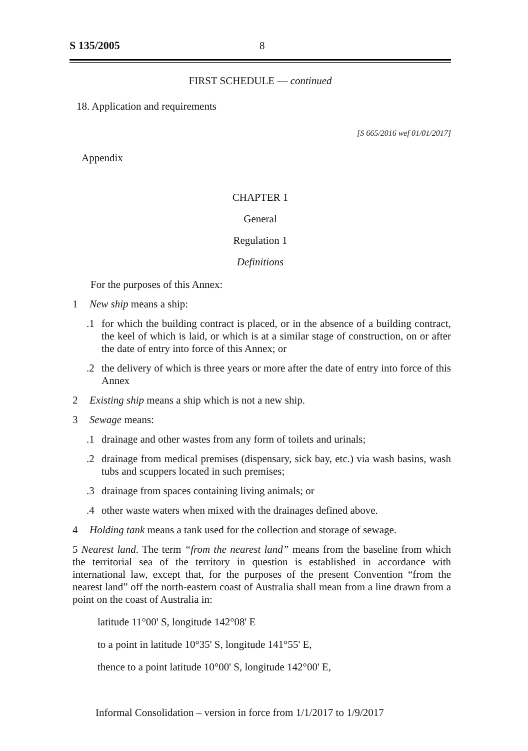S 135/2005 8
FIRST SCHEDULE — continued
18. Application and requirements
[S 665/2016 wef 01/01/2017]
Appendix
CHAPTER 1
General
Regulation 1
Definitions
For the purposes of this Annex:
1 New ship means a ship:
.1 for which the building contract is placed, or in the absence of a building contract, the keel of which is laid, or which is at a similar stage of construction, on or after the date of entry into force of this Annex; or
.2 the delivery of which is three years or more after the date of entry into force of this Annex
2 Existing ship means a ship which is not a new ship.
3 Sewage means:
.1 drainage and other wastes from any form of toilets and urinals;
.2 drainage from medical premises (dispensary, sick bay, etc.) via wash basins, wash tubs and scuppers located in such premises;
.3 drainage from spaces containing living animals; or
.4 other waste waters when mixed with the drainages defined above.
4 Holding tank means a tank used for the collection and storage of sewage.
5 Nearest land. The term “from the nearest land” means from the baseline from which the territorial sea of the territory in question is established in accordance with international law, except that, for the purposes of the present Convention “from the nearest land” off the north-eastern coast of Australia shall mean from a line drawn from a point on the coast of Australia in:
latitude 11°00' S, longitude 142°08' E
to a point in latitude 10°35' S, longitude 141°55' E,
thence to a point latitude 10°00' S, longitude 142°00' E,
Informal Consolidation – version in force from 1/1/2017 to 1/9/2017